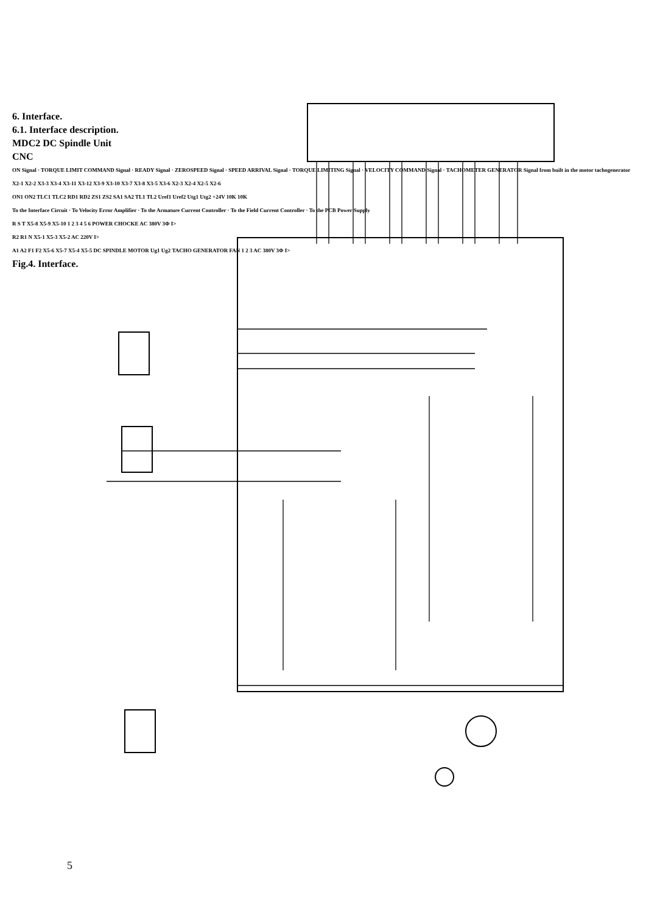6. Interface.
6.1. Interface description.
MDC2 DC Spindle Unit
CNC
ON Signal · TORQUE LIMIT COMMAND Signal · READY Signal · ZEROSPEED Signal · SPEED ARRIVAL Signal · TORQUE LIMITING Signal · VELOCITY COMMAND Signal · TACHOMETER GENERATOR Signal from built in the motor tachogenerator
X2-1 X2-2 X3-3 X3-4 X3-11 X3-12 X3-9 X3-10 X3-7 X3-8 X3-5 X3-6 X2-3 X2-4 X2-5 X2-6
ON1 ON2 TLC1 TLC2 RD1 RD2 ZS1 ZS2 SA1 SA2 TL1 TL2 Uref1 Uref2 Utg1 Utg2 +24V 10K 10K
To the Interface Circuit · To Velocity Error Amplifier · To the Armature Current Controller · To the Field Current Controller · To the PCB Power Supply
R S T X5-8 X5-9 X5-10 1 2 3 4 5 6 POWER CHOCKE AC 380V 3Φ I>
R2 R1 N X5-1 X5-3 X5-2 AC 220V I>
A1 A2 F1 F2 X5-6 X5-7 X5-4 X5-5 DC SPINDLE MOTOR Ug1 Ug2 TACHO GENERATOR FAN 1 2 3 AC 380V 3Φ I>
Fig.4. Interface.
5